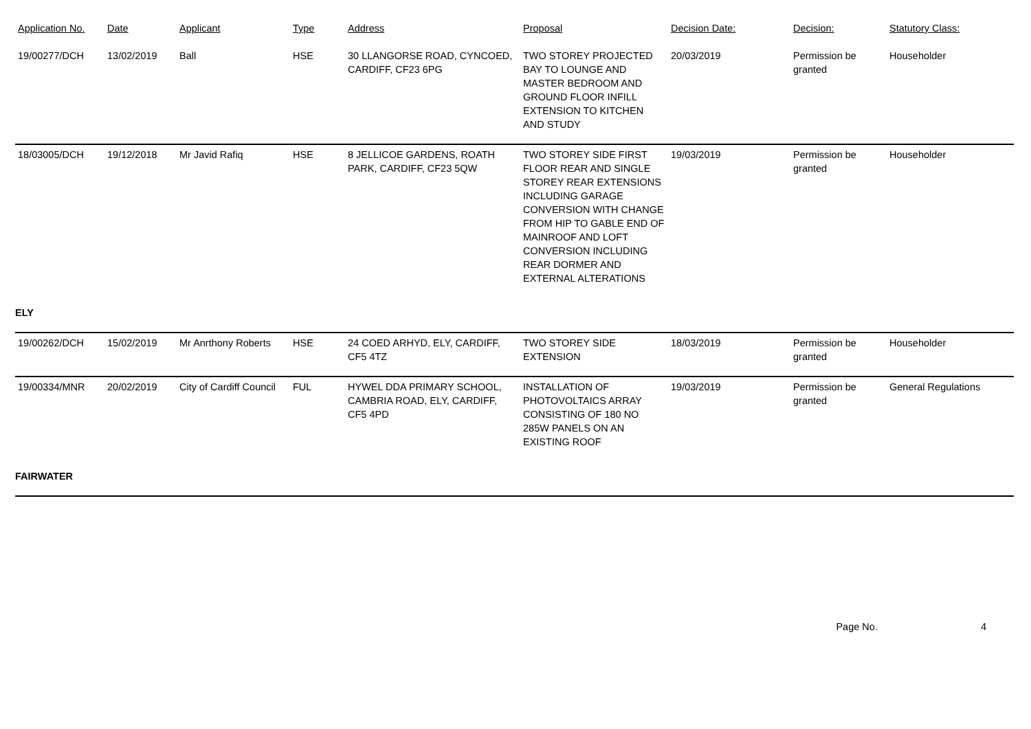| Application No. | Date | Applicant | Type | Address | Proposal | Decision Date: | Decision: | Statutory Class: |
| --- | --- | --- | --- | --- | --- | --- | --- | --- |
| 19/00277/DCH | 13/02/2019 | Ball | HSE | 30 LLANGORSE ROAD, CYNCOED, CARDIFF, CF23 6PG | TWO STOREY PROJECTED BAY TO LOUNGE AND MASTER BEDROOM AND GROUND FLOOR INFILL EXTENSION TO KITCHEN AND STUDY | 20/03/2019 | Permission be granted | Householder |
| 18/03005/DCH | 19/12/2018 | Mr Javid Rafiq | HSE | 8 JELLICOE GARDENS, ROATH PARK, CARDIFF, CF23 5QW | TWO STOREY SIDE FIRST FLOOR REAR AND SINGLE STOREY REAR EXTENSIONS INCLUDING GARAGE CONVERSION WITH CHANGE FROM HIP TO GABLE END OF MAINROOF AND LOFT CONVERSION INCLUDING REAR DORMER AND EXTERNAL ALTERATIONS | 19/03/2019 | Permission be granted | Householder |
| ELY | | | | | | | | |
| 19/00262/DCH | 15/02/2019 | Mr Anrthony Roberts | HSE | 24 COED ARHYD, ELY, CARDIFF, CF5 4TZ | TWO STOREY SIDE EXTENSION | 18/03/2019 | Permission be granted | Householder |
| 19/00334/MNR | 20/02/2019 | City of Cardiff Council | FUL | HYWEL DDA PRIMARY SCHOOL, CAMBRIA ROAD, ELY, CARDIFF, CF5 4PD | INSTALLATION OF PHOTOVOLTAICS ARRAY CONSISTING OF 180 NO 285W PANELS ON AN EXISTING ROOF | 19/03/2019 | Permission be granted | General Regulations |
| FAIRWATER | | | | | | | | |
Page No. 4